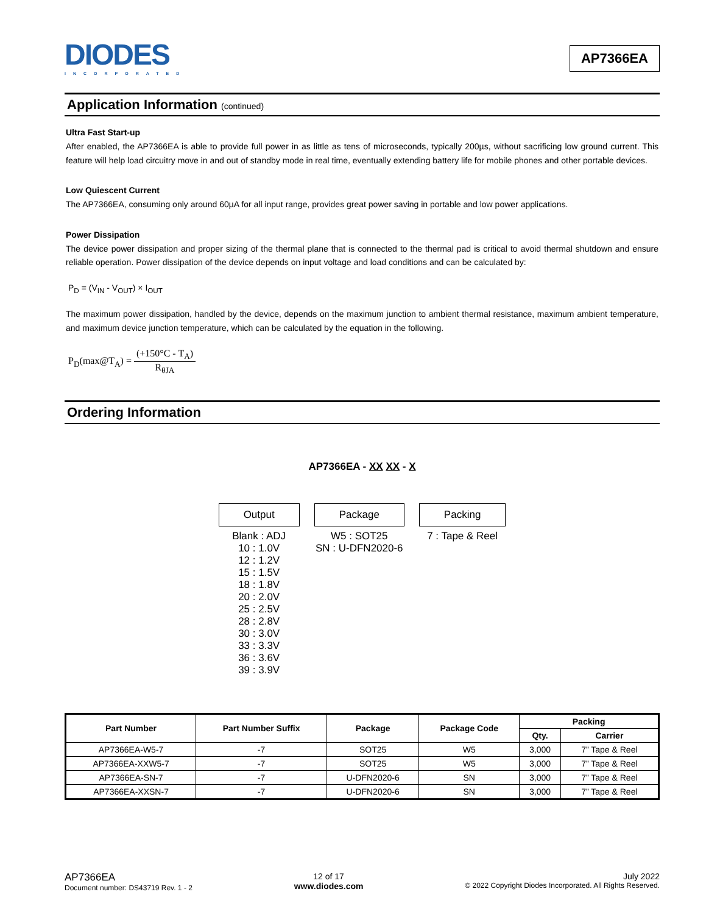DIODES
INCORPORATED
AP7366EA
Application Information (continued)
Ultra Fast Start-up
After enabled, the AP7366EA is able to provide full power in as little as tens of microseconds, typically 200µs, without sacrificing low ground current. This feature will help load circuitry move in and out of standby mode in real time, eventually extending battery life for mobile phones and other portable devices.
Low Quiescent Current
The AP7366EA, consuming only around 60µA for all input range, provides great power saving in portable and low power applications.
Power Dissipation
The device power dissipation and proper sizing of the thermal plane that is connected to the thermal pad is critical to avoid thermal shutdown and ensure reliable operation. Power dissipation of the device depends on input voltage and load conditions and can be calculated by:
P<sub>D</sub> = (V<sub>IN</sub> - V<sub>OUT</sub>) × I<sub>OUT</sub>
The maximum power dissipation, handled by the device, depends on the maximum junction to ambient thermal resistance, maximum ambient temperature, and maximum device junction temperature, which can be calculated by the equation in the following.
P<sub>D</sub>(max@T<sub>A</sub>) =
(+150°C - T<sub>A</sub>)
R<sub>θJA</sub>
Ordering Information
AP7366EA - XX XX - X
Output
Blank : ADJ
10 : 1.0V
12 : 1.2V
15 : 1.5V
18 : 1.8V
20 : 2.0V
25 : 2.5V
28 : 2.8V
30 : 3.0V
33 : 3.3V
36 : 3.6V
39 : 3.9V
Package
W5 : SOT25
SN : U-DFN2020-6
Packing
7 : Tape & Reel
| Part Number | Part Number Suffix | Package | Package Code | Packing | |
| --- | --- | --- | --- | --- | --- |
| | | | | Qty. | Carrier |
| AP7366EA-W5-7 | -7 | SOT25 | W5 | 3,000 | 7” Tape & Reel |
| AP7366EA-XXW5-7 | -7 | SOT25 | W5 | 3,000 | 7” Tape & Reel |
| AP7366EA-SN-7 | -7 | U-DFN2020-6 | SN | 3,000 | 7” Tape & Reel |
| AP7366EA-XXSN-7 | -7 | U-DFN2020-6 | SN | 3,000 | 7” Tape & Reel |
AP7366EA
Document number: DS43719 Rev. 1 - 2
12 of 17
www.diodes.com
July 2022
© 2022 Copyright Diodes Incorporated. All Rights Reserved.